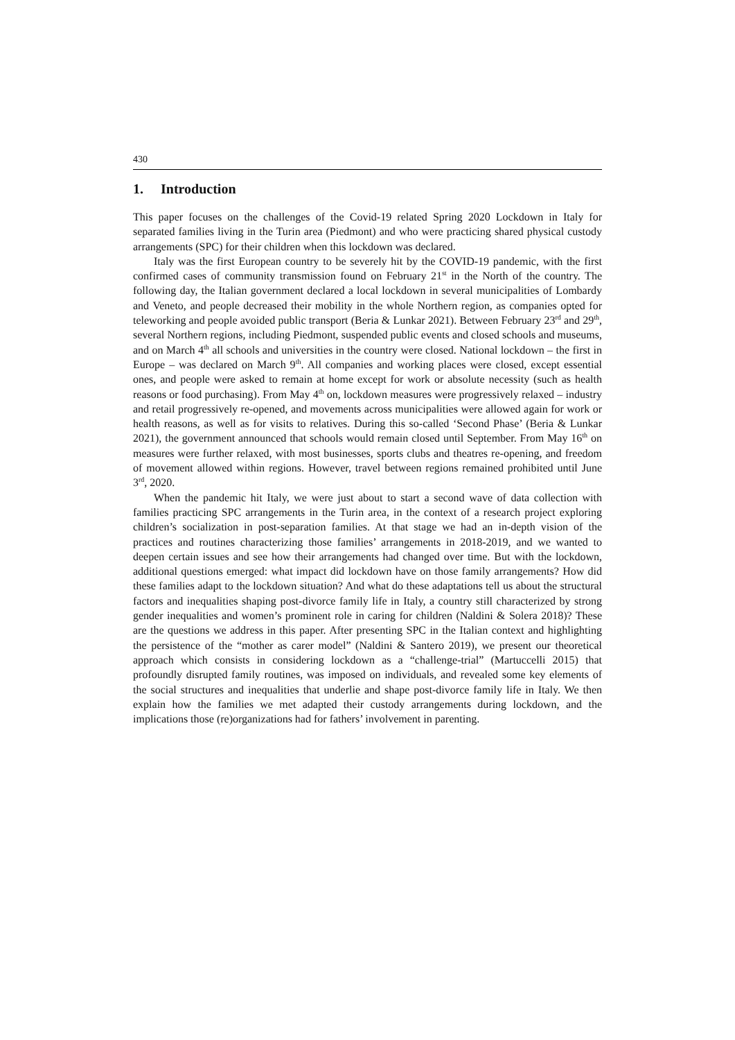430
1. Introduction
This paper focuses on the challenges of the Covid-19 related Spring 2020 Lockdown in Italy for separated families living in the Turin area (Piedmont) and who were practicing shared physical custody arrangements (SPC) for their children when this lockdown was declared.
Italy was the first European country to be severely hit by the COVID-19 pandemic, with the first confirmed cases of community transmission found on February 21<sup>st</sup> in the North of the country. The following day, the Italian government declared a local lockdown in several municipalities of Lombardy and Veneto, and people decreased their mobility in the whole Northern region, as companies opted for teleworking and people avoided public transport (Beria & Lunkar 2021). Between February 23<sup>rd</sup> and 29<sup>th</sup>, several Northern regions, including Piedmont, suspended public events and closed schools and museums, and on March 4<sup>th</sup> all schools and universities in the country were closed. National lockdown – the first in Europe – was declared on March 9<sup>th</sup>. All companies and working places were closed, except essential ones, and people were asked to remain at home except for work or absolute necessity (such as health reasons or food purchasing). From May 4<sup>th</sup> on, lockdown measures were progressively relaxed – industry and retail progressively re-opened, and movements across municipalities were allowed again for work or health reasons, as well as for visits to relatives. During this so-called ‘Second Phase’ (Beria & Lunkar 2021), the government announced that schools would remain closed until September. From May 16<sup>th</sup> on measures were further relaxed, with most businesses, sports clubs and theatres re-opening, and freedom of movement allowed within regions. However, travel between regions remained prohibited until June 3<sup>rd</sup>, 2020.
When the pandemic hit Italy, we were just about to start a second wave of data collection with families practicing SPC arrangements in the Turin area, in the context of a research project exploring children’s socialization in post-separation families. At that stage we had an in-depth vision of the practices and routines characterizing those families’ arrangements in 2018-2019, and we wanted to deepen certain issues and see how their arrangements had changed over time. But with the lockdown, additional questions emerged: what impact did lockdown have on those family arrangements? How did these families adapt to the lockdown situation? And what do these adaptations tell us about the structural factors and inequalities shaping post-divorce family life in Italy, a country still characterized by strong gender inequalities and women’s prominent role in caring for children (Naldini & Solera 2018)? These are the questions we address in this paper. After presenting SPC in the Italian context and highlighting the persistence of the “mother as carer model” (Naldini & Santero 2019), we present our theoretical approach which consists in considering lockdown as a “challenge-trial” (Martuccelli 2015) that profoundly disrupted family routines, was imposed on individuals, and revealed some key elements of the social structures and inequalities that underlie and shape post-divorce family life in Italy. We then explain how the families we met adapted their custody arrangements during lockdown, and the implications those (re)organizations had for fathers’ involvement in parenting.